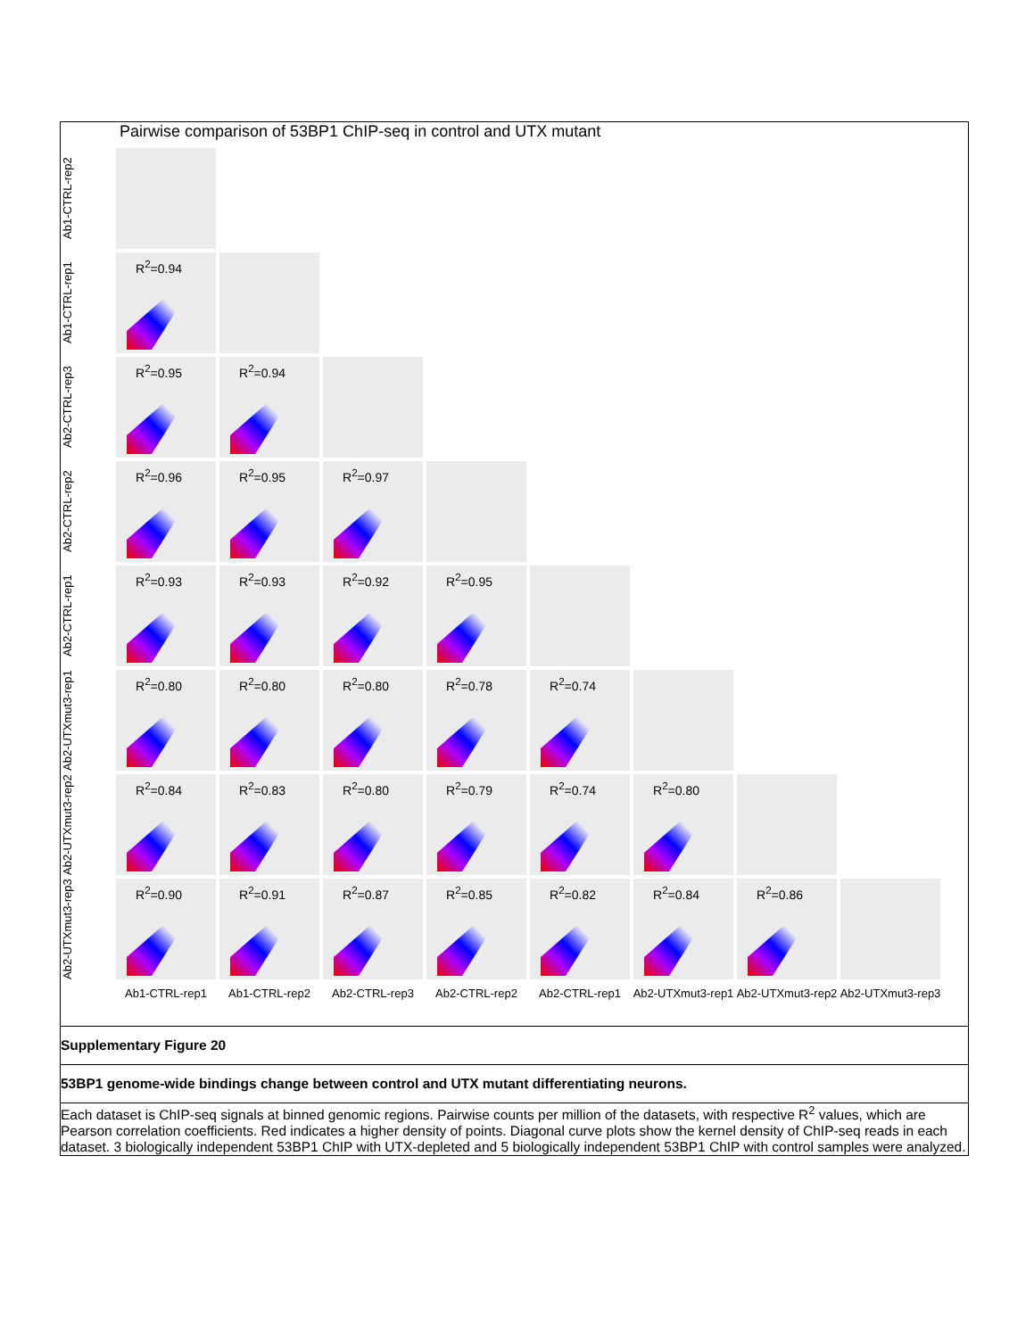| Pairwise comparison of 53BP1 ChIP-seq in control and UTX mutant Ab1-CTRL-rep2 Ab1-CTRL-rep1 R<sup>2</sup>=0.94 Ab2-CTRL-rep3 R<sup>2</sup>=0.95 R<sup>2</sup>=0.94 Ab2-CTRL-rep2 R<sup>2</sup>=0.96 R<sup>2</sup>=0.95 R<sup>2</sup>=0.97 Ab2-CTRL-rep1 R<sup>2</sup>=0.93 R<sup>2</sup>=0.93 R<sup>2</sup>=0.92 R<sup>2</sup>=0.95 Ab2-UTXmut3-rep1 R<sup>2</sup>=0.80 R<sup>2</sup>=0.80 R<sup>2</sup>=0.80 R<sup>2</sup>=0.78 R<sup>2</sup>=0.74 Ab2-UTXmut3-rep2 R<sup>2</sup>=0.84 R<sup>2</sup>=0.83 R<sup>2</sup>=0.80 R<sup>2</sup>=0.79 R<sup>2</sup>=0.74 R<sup>2</sup>=0.80 Ab2-UTXmut3-rep3 R<sup>2</sup>=0.90 R<sup>2</sup>=0.91 R<sup>2</sup>=0.87 R<sup>2</sup>=0.85 R<sup>2</sup>=0.82 R<sup>2</sup>=0.84 R<sup>2</sup>=0.86 Ab1-CTRL-rep1 Ab1-CTRL-rep2 Ab2-CTRL-rep3 Ab2-CTRL-rep2 Ab2-CTRL-rep1 Ab2-UTXmut3-rep1 Ab2-UTXmut3-rep2 Ab2-UTXmut3-rep3 |
| Supplementary Figure 20 |
| 53BP1 genome-wide bindings change between control and UTX mutant differentiating neurons. |
| Each dataset is ChIP-seq signals at binned genomic regions. Pairwise counts per million of the datasets, with respective R<sup>2</sup> values, which are Pearson correlation coefficients. Red indicates a higher density of points. Diagonal curve plots show the kernel density of ChIP-seq reads in each dataset. 3 biologically independent 53BP1 ChIP with UTX-depleted and 5 biologically independent 53BP1 ChIP with control samples were analyzed. |